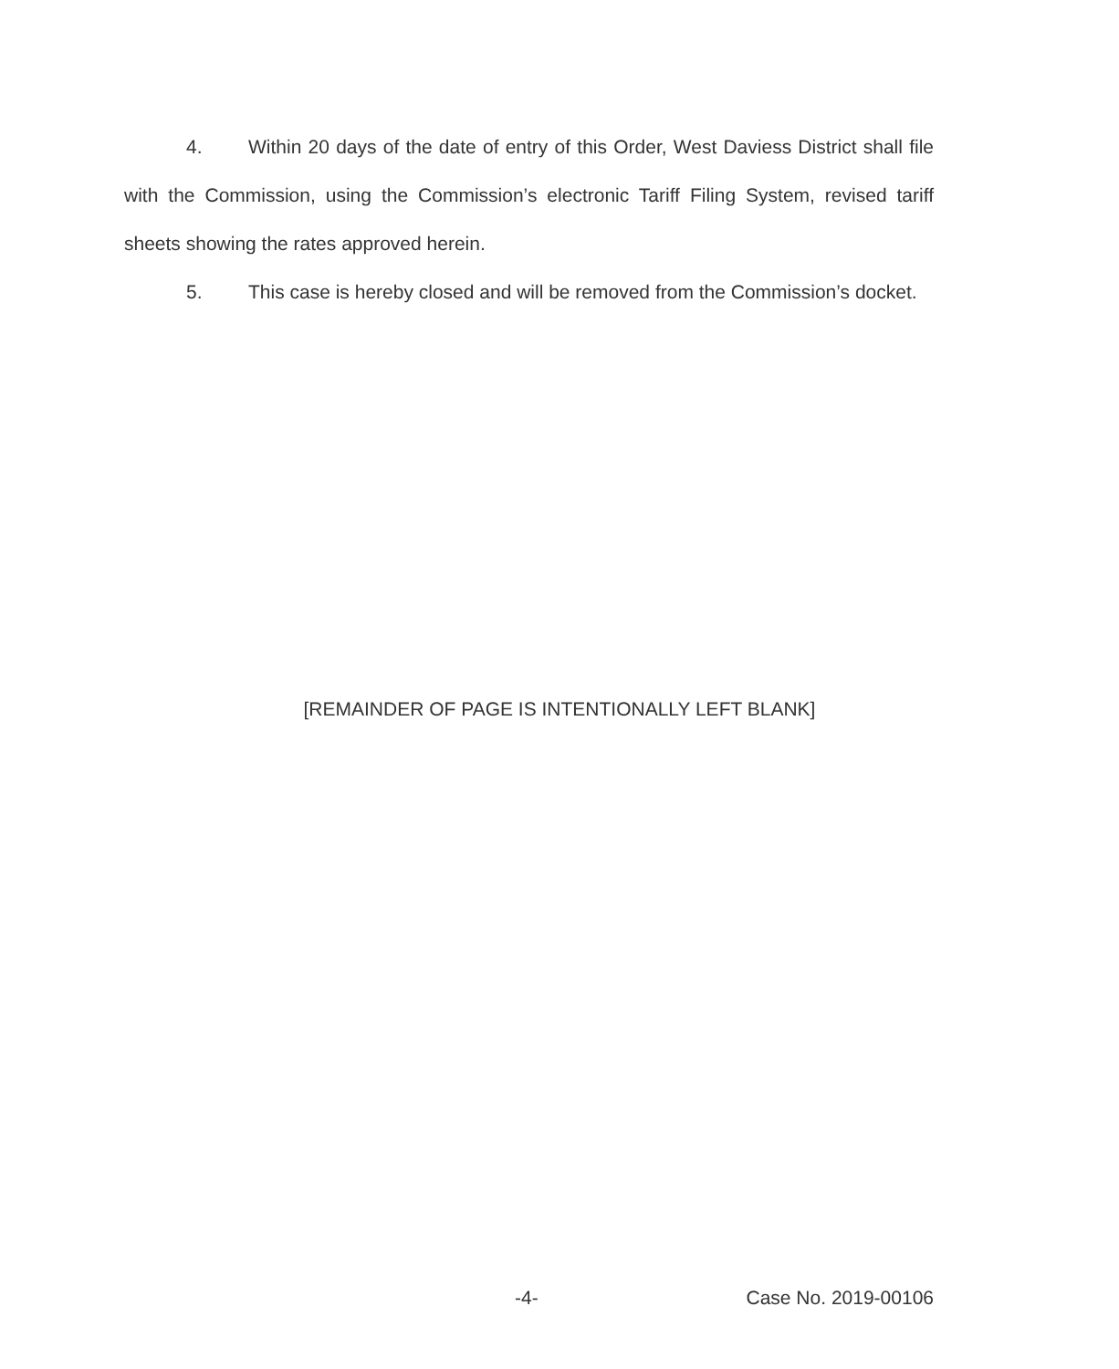4. Within 20 days of the date of entry of this Order, West Daviess District shall file with the Commission, using the Commission’s electronic Tariff Filing System, revised tariff sheets showing the rates approved herein.
5. This case is hereby closed and will be removed from the Commission’s docket.
[REMAINDER OF PAGE IS INTENTIONALLY LEFT BLANK]
-4- Case No. 2019-00106